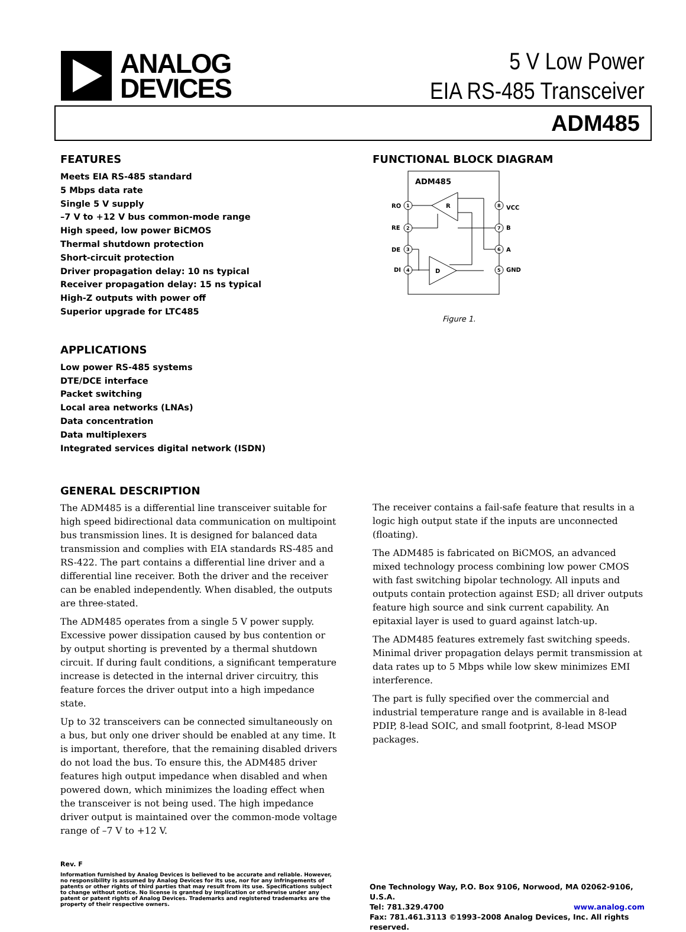ANALOG
DEVICES
5 V Low Power
EIA RS-485 Transceiver
ADM485
FEATURES
Meets EIA RS-485 standard
5 Mbps data rate
Single 5 V supply
–7 V to +12 V bus common-mode range
High speed, low power BiCMOS
Thermal shutdown protection
Short-circuit protection
Driver propagation delay: 10 ns typical
Receiver propagation delay: 15 ns typical
High-Z outputs with power off
Superior upgrade for LTC485
APPLICATIONS
Low power RS-485 systems
DTE/DCE interface
Packet switching
Local area networks (LNAs)
Data concentration
Data multiplexers
Integrated services digital network (ISDN)
FUNCTIONAL BLOCK DIAGRAM
ADM485
RO
1
RE
2
DE
3
DI
4
8
VCC
7
B
6
A
5
GND
R
D
Figure 1.
GENERAL DESCRIPTION
The ADM485 is a differential line transceiver suitable for high speed bidirectional data communication on multipoint bus transmission lines. It is designed for balanced data transmission and complies with EIA standards RS-485 and RS-422. The part contains a differential line driver and a differential line receiver. Both the driver and the receiver can be enabled independently. When disabled, the outputs are three-stated.
The ADM485 operates from a single 5 V power supply. Excessive power dissipation caused by bus contention or by output shorting is prevented by a thermal shutdown circuit. If during fault conditions, a significant temperature increase is detected in the internal driver circuitry, this feature forces the driver output into a high impedance state.
Up to 32 transceivers can be connected simultaneously on a bus, but only one driver should be enabled at any time. It is important, therefore, that the remaining disabled drivers do not load the bus. To ensure this, the ADM485 driver features high output impedance when disabled and when powered down, which minimizes the loading effect when the transceiver is not being used. The high impedance driver output is maintained over the common-mode voltage range of –7 V to +12 V.
The receiver contains a fail-safe feature that results in a logic high output state if the inputs are unconnected (floating).
The ADM485 is fabricated on BiCMOS, an advanced mixed technology process combining low power CMOS with fast switching bipolar technology. All inputs and outputs contain protection against ESD; all driver outputs feature high source and sink current capability. An epitaxial layer is used to guard against latch-up.
The ADM485 features extremely fast switching speeds. Minimal driver propagation delays permit transmission at data rates up to 5 Mbps while low skew minimizes EMI interference.
The part is fully specified over the commercial and industrial temperature range and is available in 8-lead PDIP, 8-lead SOIC, and small footprint, 8-lead MSOP packages.
Rev. F
Information furnished by Analog Devices is believed to be accurate and reliable. However, no responsibility is assumed by Analog Devices for its use, nor for any infringements of patents or other rights of third parties that may result from its use. Specifications subject to change without notice. No license is granted by implication or otherwise under any patent or patent rights of Analog Devices. Trademarks and registered trademarks are the property of their respective owners.
One Technology Way, P.O. Box 9106, Norwood, MA 02062-9106, U.S.A.
Tel: 781.329.4700 www.analog.com
Fax: 781.461.3113 ©1993–2008 Analog Devices, Inc. All rights reserved.